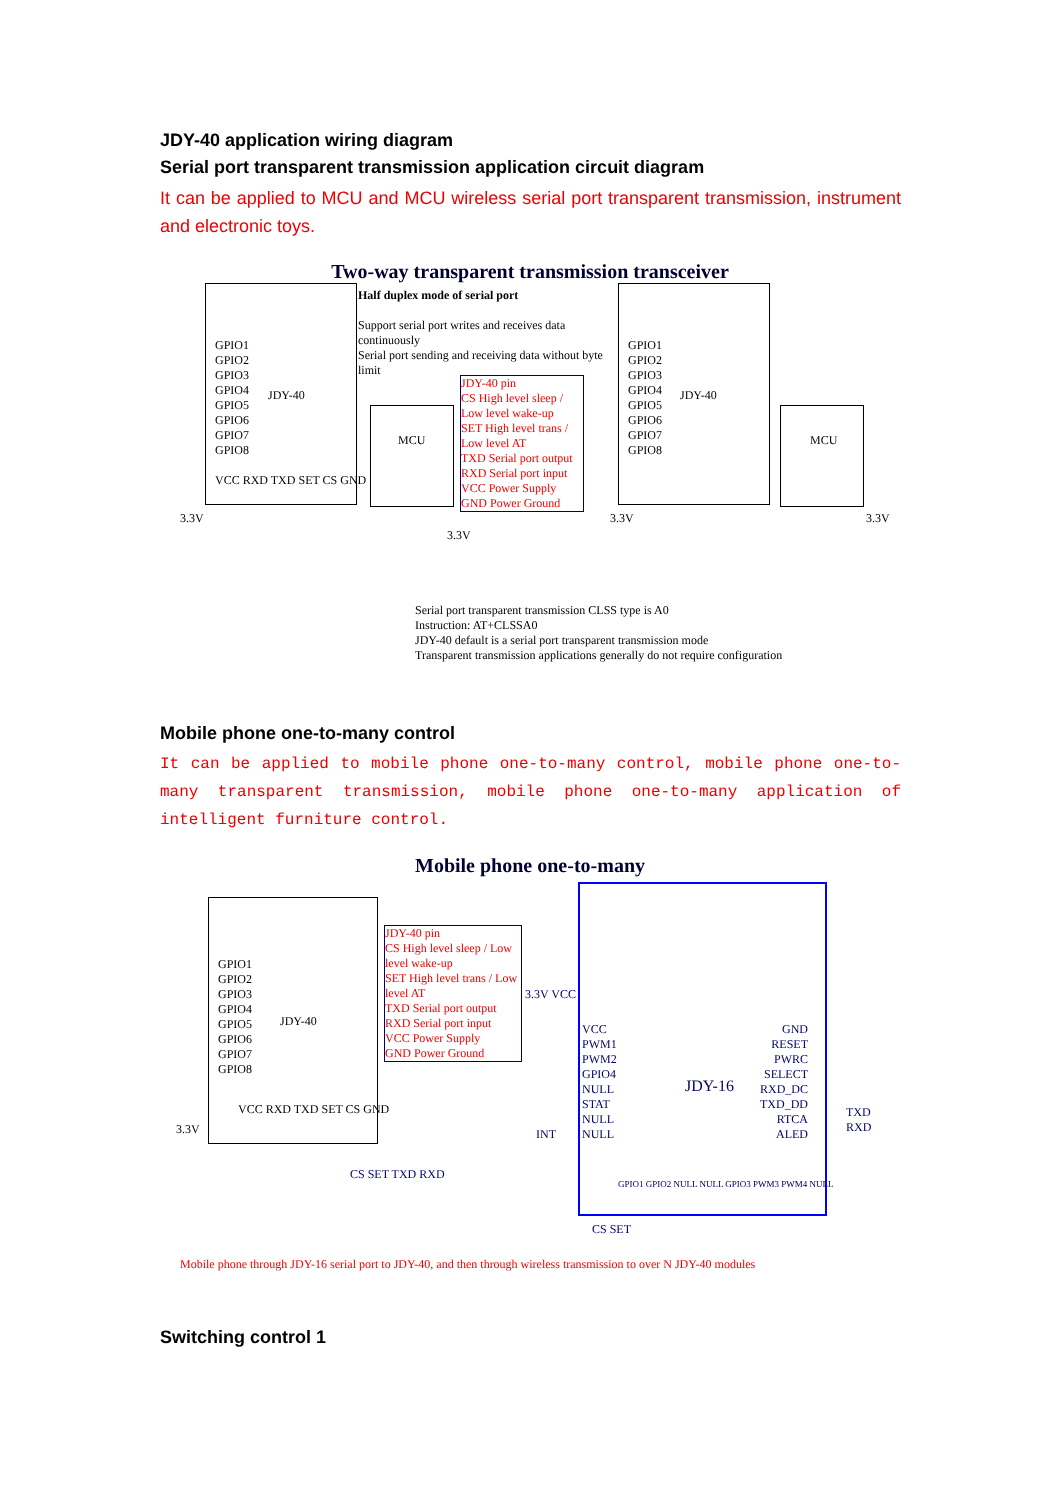JDY-40 application wiring diagram
Serial port transparent transmission application circuit diagram
It can be applied to MCU and MCU wireless serial port transparent transmission, instrument and electronic toys.
Two-way transparent transmission transceiver
Half duplex mode of serial port
Support serial port writes and receives data continuously
Serial port sending and receiving data without byte limit
GPIO1
GPIO2
GPIO3
GPIO4
GPIO5
GPIO6
GPIO7
GPIO8
JDY-40
GPIO1
GPIO2
GPIO3
GPIO4
GPIO5
GPIO6
GPIO7
GPIO8
JDY-40
MCU MCU
VCC RXD TXD SET CS GND
JDY-40 pin
CS High level sleep / Low level wake-up
SET High level trans / Low level AT
TXD Serial port output
RXD Serial port input
VCC Power Supply
GND Power Ground
3.3V
3.3V
3.3V 3.3V
Serial port transparent transmission CLSS type is A0
Instruction: AT+CLSSA0
JDY-40 default is a serial port transparent transmission mode
Transparent transmission applications generally do not require configuration
Mobile phone one-to-many control
It can be applied to mobile phone one-to-many control, mobile phone one-to-many transparent transmission, mobile phone one-to-many application of intelligent furniture control.
Mobile phone one-to-many
GPIO1
GPIO2
GPIO3
GPIO4
GPIO5
GPIO6
GPIO7
GPIO8
JDY-40
VCC RXD TXD SET CS GND
JDY-40 pin
CS High level sleep / Low level wake-up
SET High level trans / Low level AT
TXD Serial port output
RXD Serial port input
VCC Power Supply
GND Power Ground
3.3V
CS SET TXD RXD
3.3V VCC
INT
VCC
PWM1
PWM2
GPIO4
NULL
STAT
NULL
NULL
JDY-16
GND
RESET
PWRC
SELECT
RXD_DC
TXD_DD
RTCA
ALED
TXD
RXD
GPIO1 GPIO2 NULL NULL GPIO3 PWM3 PWM4 NULL
CS SET
Mobile phone through JDY-16 serial port to JDY-40, and then through wireless transmission to over N JDY-40 modules
Switching control 1